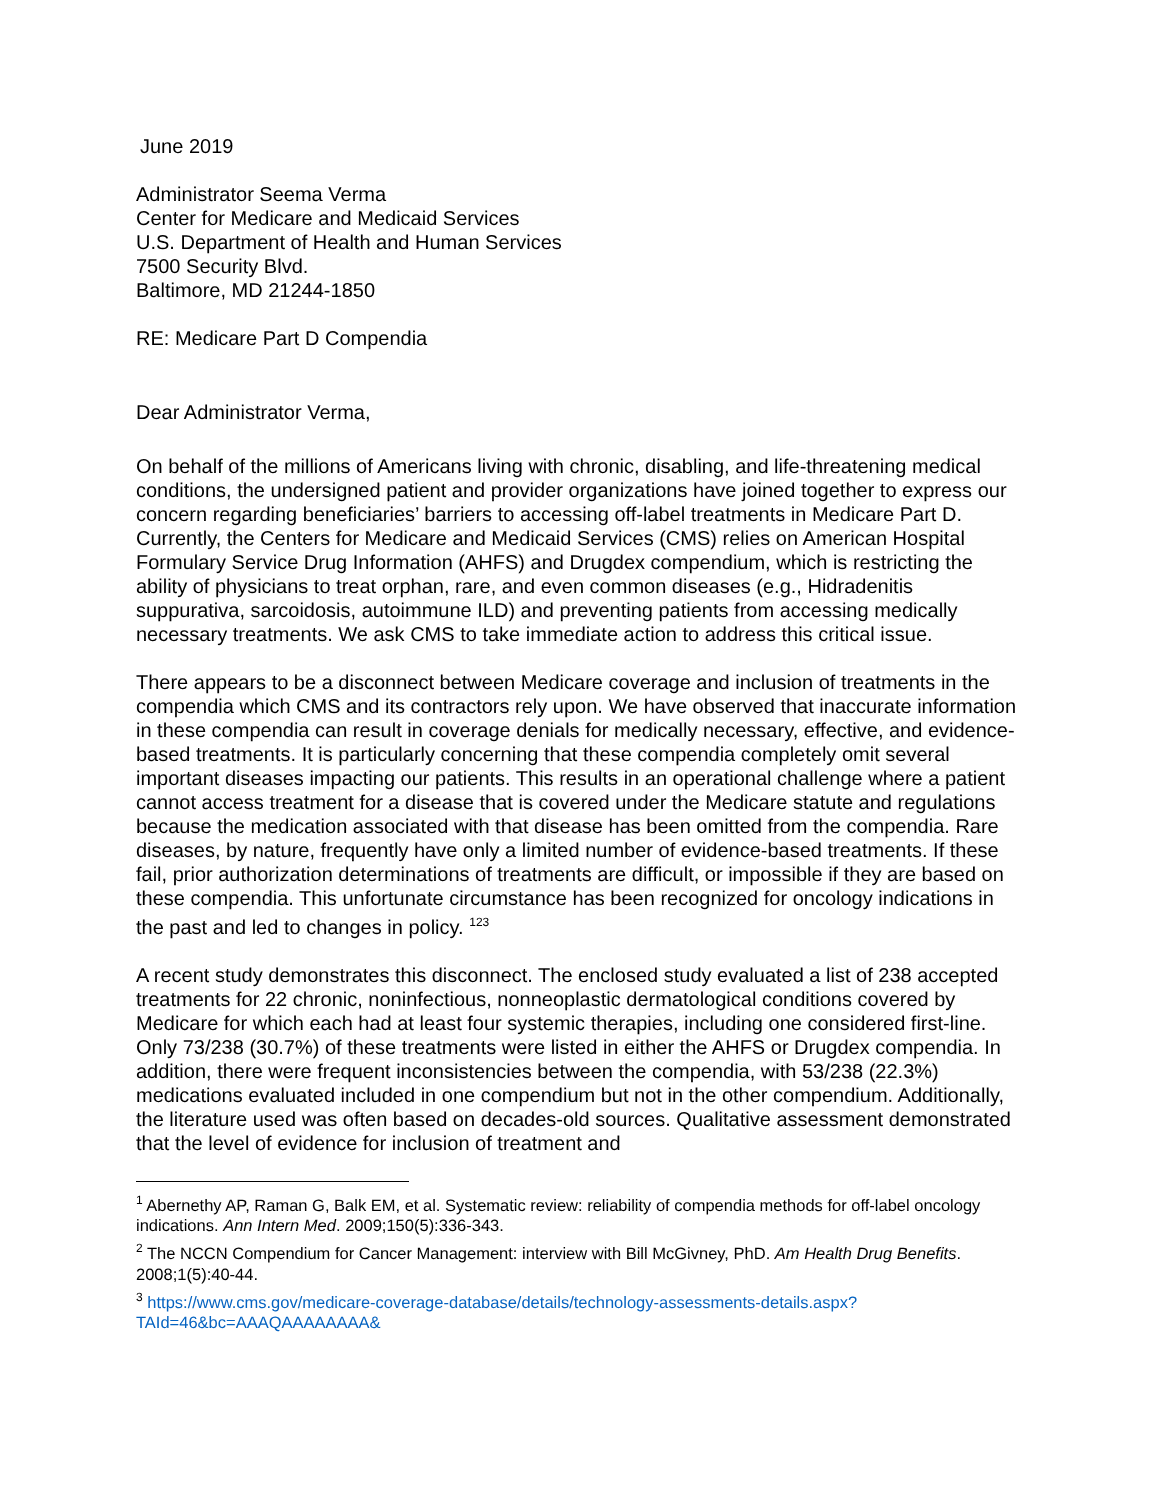June 2019
Administrator Seema Verma
Center for Medicare and Medicaid Services
U.S. Department of Health and Human Services
7500 Security Blvd.
Baltimore, MD 21244-1850
RE: Medicare Part D Compendia
Dear Administrator Verma,
On behalf of the millions of Americans living with chronic, disabling, and life-threatening medical conditions, the undersigned patient and provider organizations have joined together to express our concern regarding beneficiaries’ barriers to accessing off-label treatments in Medicare Part D. Currently, the Centers for Medicare and Medicaid Services (CMS) relies on American Hospital Formulary Service Drug Information (AHFS) and Drugdex compendium, which is restricting the ability of physicians to treat orphan, rare, and even common diseases (e.g., Hidradenitis suppurativa, sarcoidosis, autoimmune ILD) and preventing patients from accessing medically necessary treatments. We ask CMS to take immediate action to address this critical issue.
There appears to be a disconnect between Medicare coverage and inclusion of treatments in the compendia which CMS and its contractors rely upon. We have observed that inaccurate information in these compendia can result in coverage denials for medically necessary, effective, and evidence-based treatments. It is particularly concerning that these compendia completely omit several important diseases impacting our patients. This results in an operational challenge where a patient cannot access treatment for a disease that is covered under the Medicare statute and regulations because the medication associated with that disease has been omitted from the compendia. Rare diseases, by nature, frequently have only a limited number of evidence-based treatments. If these fail, prior authorization determinations of treatments are difficult, or impossible if they are based on these compendia. This unfortunate circumstance has been recognized for oncology indications in the past and led to changes in policy. <sup>1</sup><sup>2</sup><sup>3</sup>
A recent study demonstrates this disconnect. The enclosed study evaluated a list of 238 accepted treatments for 22 chronic, noninfectious, nonneoplastic dermatological conditions covered by Medicare for which each had at least four systemic therapies, including one considered first-line. Only 73/238 (30.7%) of these treatments were listed in either the AHFS or Drugdex compendia. In addition, there were frequent inconsistencies between the compendia, with 53/238 (22.3%) medications evaluated included in one compendium but not in the other compendium. Additionally, the literature used was often based on decades-old sources. Qualitative assessment demonstrated that the level of evidence for inclusion of treatment and
<sup>1</sup> Abernethy AP, Raman G, Balk EM, et al. Systematic review: reliability of compendia methods for off-label oncology indications. Ann Intern Med. 2009;150(5):336-343.
<sup>2</sup> The NCCN Compendium for Cancer Management: interview with Bill McGivney, PhD. Am Health Drug Benefits. 2008;1(5):40-44.
<sup>3</sup> https://www.cms.gov/medicare-coverage-database/details/technology-assessments-details.aspx?TAId=46&bc=AAAQAAAAAAAA&